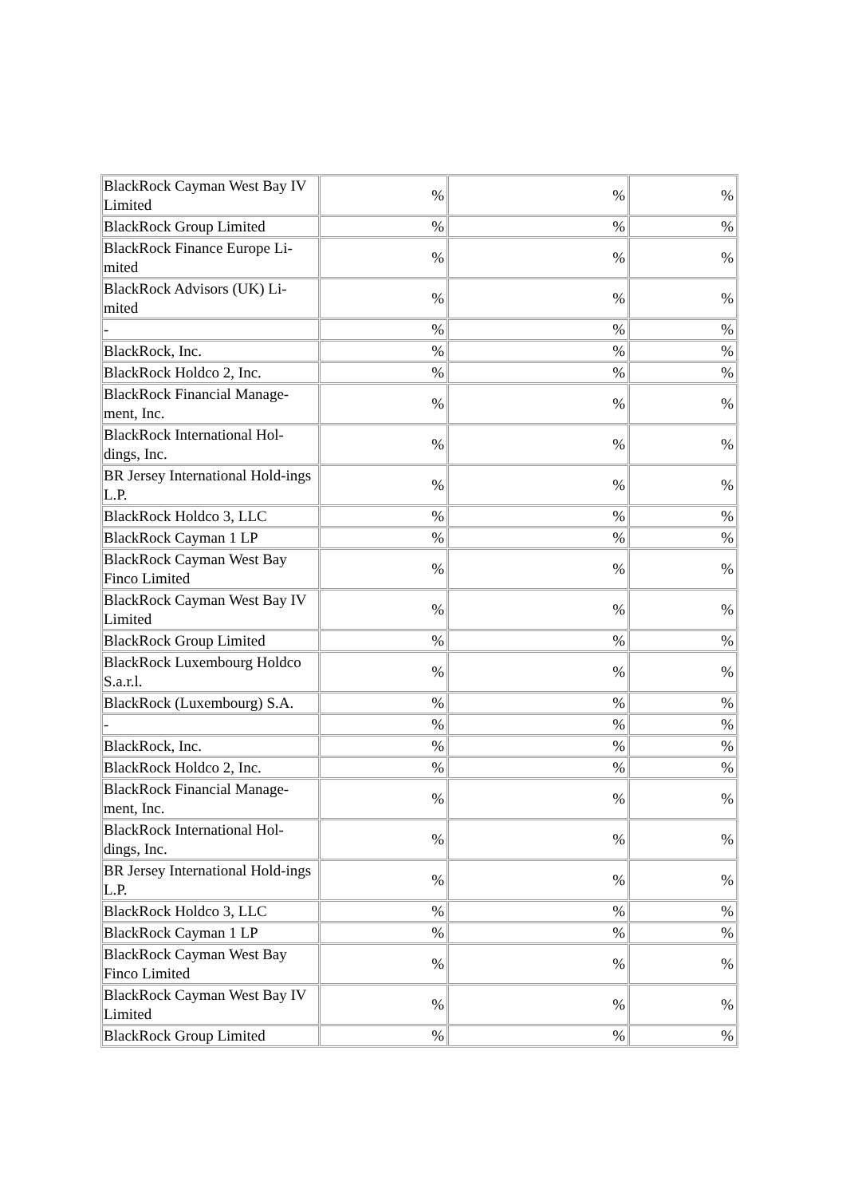| BlackRock Cayman West Bay IV Limited | % | % | % |
| BlackRock Group Limited | % | % | % |
| BlackRock Finance Europe Li-mited | % | % | % |
| BlackRock Advisors (UK) Li-mited | % | % | % |
| - | % | % | % |
| BlackRock, Inc. | % | % | % |
| BlackRock Holdco 2, Inc. | % | % | % |
| BlackRock Financial Manage-ment, Inc. | % | % | % |
| BlackRock International Hol-dings, Inc. | % | % | % |
| BR Jersey International Hold-ings L.P. | % | % | % |
| BlackRock Holdco 3, LLC | % | % | % |
| BlackRock Cayman 1 LP | % | % | % |
| BlackRock Cayman West Bay Finco Limited | % | % | % |
| BlackRock Cayman West Bay IV Limited | % | % | % |
| BlackRock Group Limited | % | % | % |
| BlackRock Luxembourg Holdco S.a.r.l. | % | % | % |
| BlackRock (Luxembourg) S.A. | % | % | % |
| - | % | % | % |
| BlackRock, Inc. | % | % | % |
| BlackRock Holdco 2, Inc. | % | % | % |
| BlackRock Financial Manage-ment, Inc. | % | % | % |
| BlackRock International Hol-dings, Inc. | % | % | % |
| BR Jersey International Hold-ings L.P. | % | % | % |
| BlackRock Holdco 3, LLC | % | % | % |
| BlackRock Cayman 1 LP | % | % | % |
| BlackRock Cayman West Bay Finco Limited | % | % | % |
| BlackRock Cayman West Bay IV Limited | % | % | % |
| BlackRock Group Limited | % | % | % |